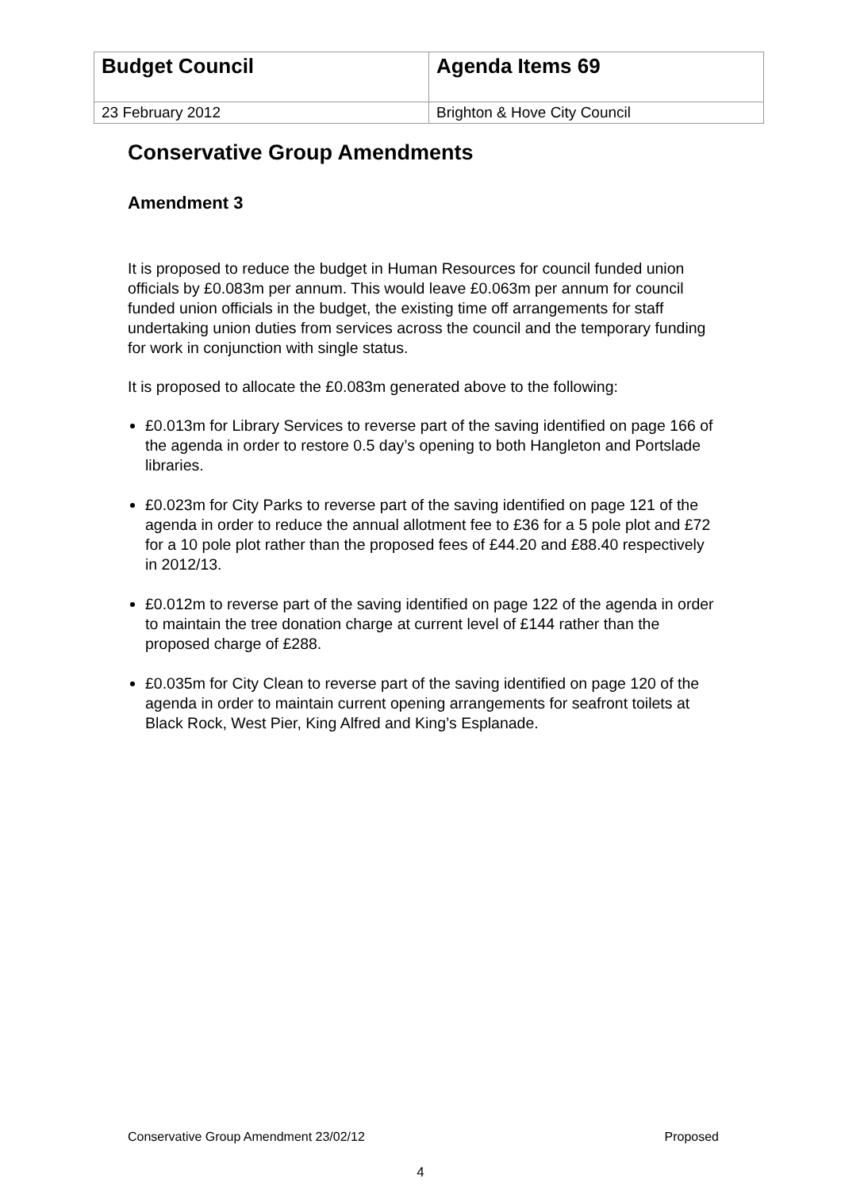| Budget Council | Agenda Items 69 |
| 23 February 2012 | Brighton & Hove City Council |
Conservative Group Amendments
Amendment 3
It is proposed to reduce the budget in Human Resources for council funded union officials by £0.083m per annum. This would leave £0.063m per annum for council funded union officials in the budget, the existing time off arrangements for staff undertaking union duties from services across the council and the temporary funding for work in conjunction with single status.
It is proposed to allocate the £0.083m generated above to the following:
£0.013m for Library Services to reverse part of the saving identified on page 166 of the agenda in order to restore 0.5 day’s opening to both Hangleton and Portslade libraries.
£0.023m for City Parks to reverse part of the saving identified on page 121 of the agenda in order to reduce the annual allotment fee to £36 for a 5 pole plot and £72 for a 10 pole plot rather than the proposed fees of £44.20 and £88.40 respectively in 2012/13.
£0.012m to reverse part of the saving identified on page 122 of the agenda in order to maintain the tree donation charge at current level of £144 rather than the proposed charge of £288.
£0.035m for City Clean to reverse part of the saving identified on page 120 of the agenda in order to maintain current opening arrangements for seafront toilets at Black Rock, West Pier, King Alfred and King’s Esplanade.
Conservative Group Amendment 23/02/12 Proposed
4